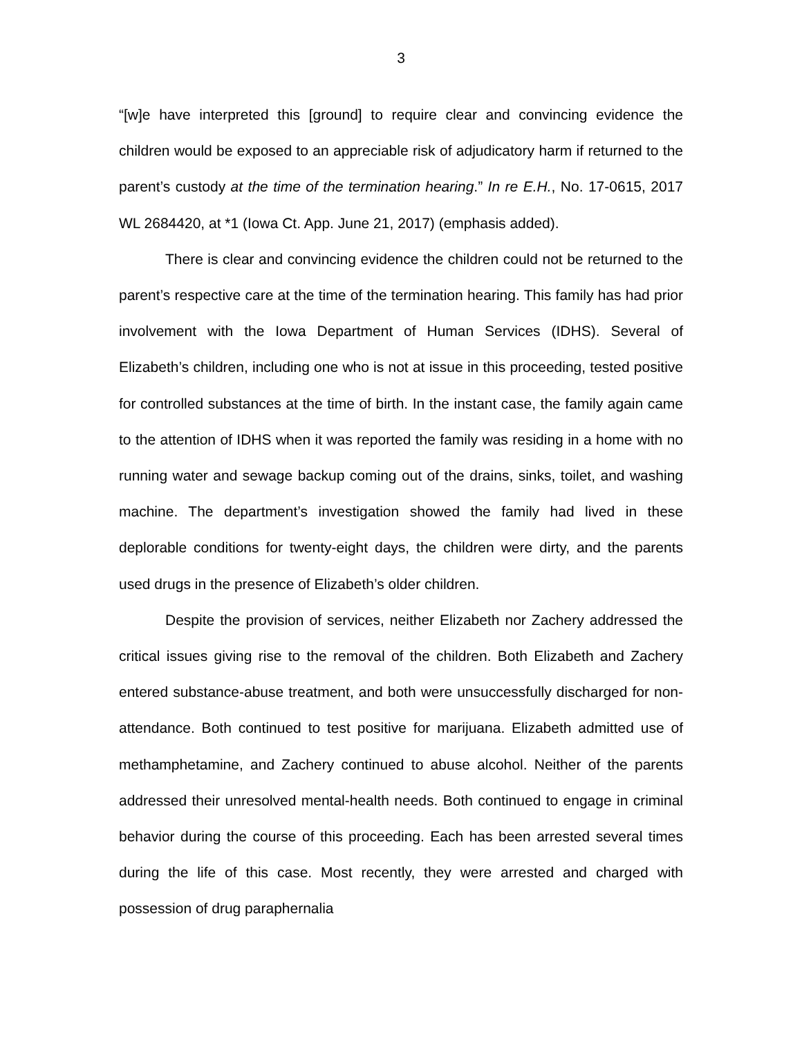3
“[w]e have interpreted this [ground] to require clear and convincing evidence the children would be exposed to an appreciable risk of adjudicatory harm if returned to the parent’s custody at the time of the termination hearing.” In re E.H., No. 17-0615, 2017 WL 2684420, at *1 (Iowa Ct. App. June 21, 2017) (emphasis added).
There is clear and convincing evidence the children could not be returned to the parent’s respective care at the time of the termination hearing. This family has had prior involvement with the Iowa Department of Human Services (IDHS). Several of Elizabeth’s children, including one who is not at issue in this proceeding, tested positive for controlled substances at the time of birth. In the instant case, the family again came to the attention of IDHS when it was reported the family was residing in a home with no running water and sewage backup coming out of the drains, sinks, toilet, and washing machine. The department’s investigation showed the family had lived in these deplorable conditions for twenty-eight days, the children were dirty, and the parents used drugs in the presence of Elizabeth’s older children.
Despite the provision of services, neither Elizabeth nor Zachery addressed the critical issues giving rise to the removal of the children. Both Elizabeth and Zachery entered substance-abuse treatment, and both were unsuccessfully discharged for non-attendance. Both continued to test positive for marijuana. Elizabeth admitted use of methamphetamine, and Zachery continued to abuse alcohol. Neither of the parents addressed their unresolved mental-health needs. Both continued to engage in criminal behavior during the course of this proceeding. Each has been arrested several times during the life of this case. Most recently, they were arrested and charged with possession of drug paraphernalia